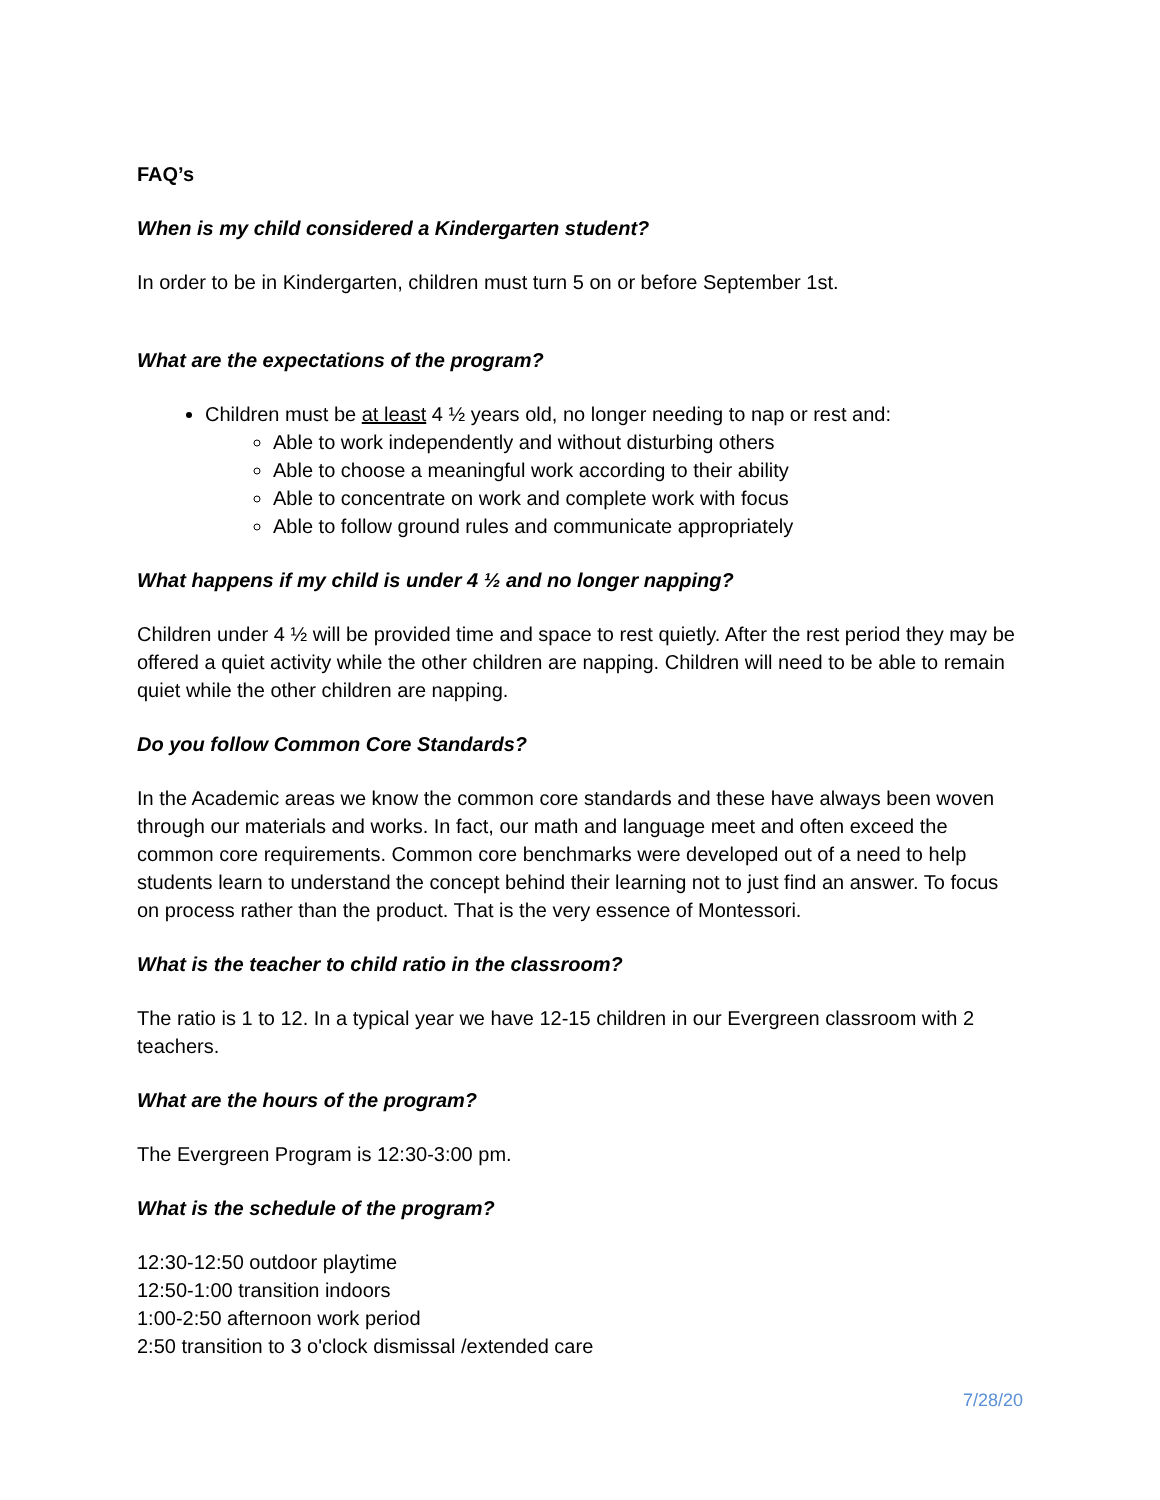FAQ’s
When is my child considered a Kindergarten student?
In order to be in Kindergarten, children must turn 5 on or before September 1st.
What are the expectations of the program?
Children must be at least 4 ½ years old, no longer needing to nap or rest and:
Able to work independently and without disturbing others
Able to choose a meaningful work according to their ability
Able to concentrate on work and complete work with focus
Able to follow ground rules and communicate appropriately
What happens if my child is under 4 ½ and no longer napping?
Children under 4 ½ will be provided time and space to rest quietly. After the rest period they may be offered a quiet activity while the other children are napping. Children will need to be able to remain quiet while the other children are napping.
Do you follow Common Core Standards?
In the Academic areas we know the common core standards and these have always been woven through our materials and works. In fact, our math and language meet and often exceed the common core requirements. Common core benchmarks were developed out of a need to help students learn to understand the concept behind their learning not to just find an answer. To focus on process rather than the product. That is the very essence of Montessori.
What is the teacher to child ratio in the classroom?
The ratio is 1 to 12. In a typical year we have 12-15 children in our Evergreen classroom with 2 teachers.
What are the hours of the program?
The Evergreen Program is 12:30-3:00 pm.
What is the schedule of the program?
12:30-12:50 outdoor playtime
12:50-1:00 transition indoors
1:00-2:50 afternoon work period
2:50 transition to 3 o'clock dismissal /extended care
7/28/20